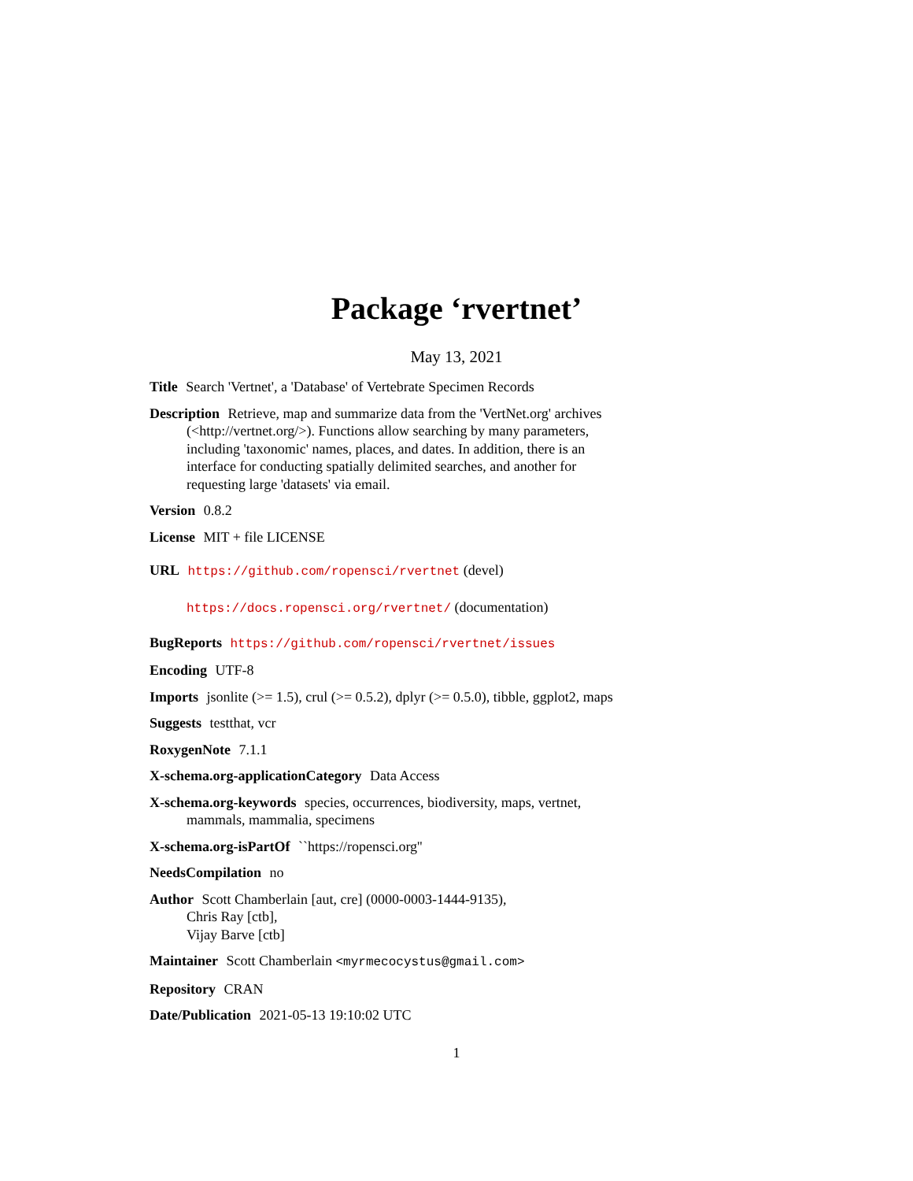Package ‘rvertnet’
May 13, 2021
Title Search 'Vertnet', a 'Database' of Vertebrate Specimen Records
Description Retrieve, map and summarize data from the 'VertNet.org' archives (<http://vertnet.org/>). Functions allow searching by many parameters, including 'taxonomic' names, places, and dates. In addition, there is an interface for conducting spatially delimited searches, and another for requesting large 'datasets' via email.
Version 0.8.2
License MIT + file LICENSE
URL https://github.com/ropensci/rvertnet (devel)
https://docs.ropensci.org/rvertnet/ (documentation)
BugReports https://github.com/ropensci/rvertnet/issues
Encoding UTF-8
Imports jsonlite (>= 1.5), crul (>= 0.5.2), dplyr (>= 0.5.0), tibble, ggplot2, maps
Suggests testthat, vcr
RoxygenNote 7.1.1
X-schema.org-applicationCategory Data Access
X-schema.org-keywords species, occurrences, biodiversity, maps, vertnet, mammals, mammalia, specimens
X-schema.org-isPartOf ``https://ropensci.org''
NeedsCompilation no
Author Scott Chamberlain [aut, cre] (0000-0003-1444-9135),
Chris Ray [ctb],
Vijay Barve [ctb]
Maintainer Scott Chamberlain <myrmecocystus@gmail.com>
Repository CRAN
Date/Publication 2021-05-13 19:10:02 UTC
1